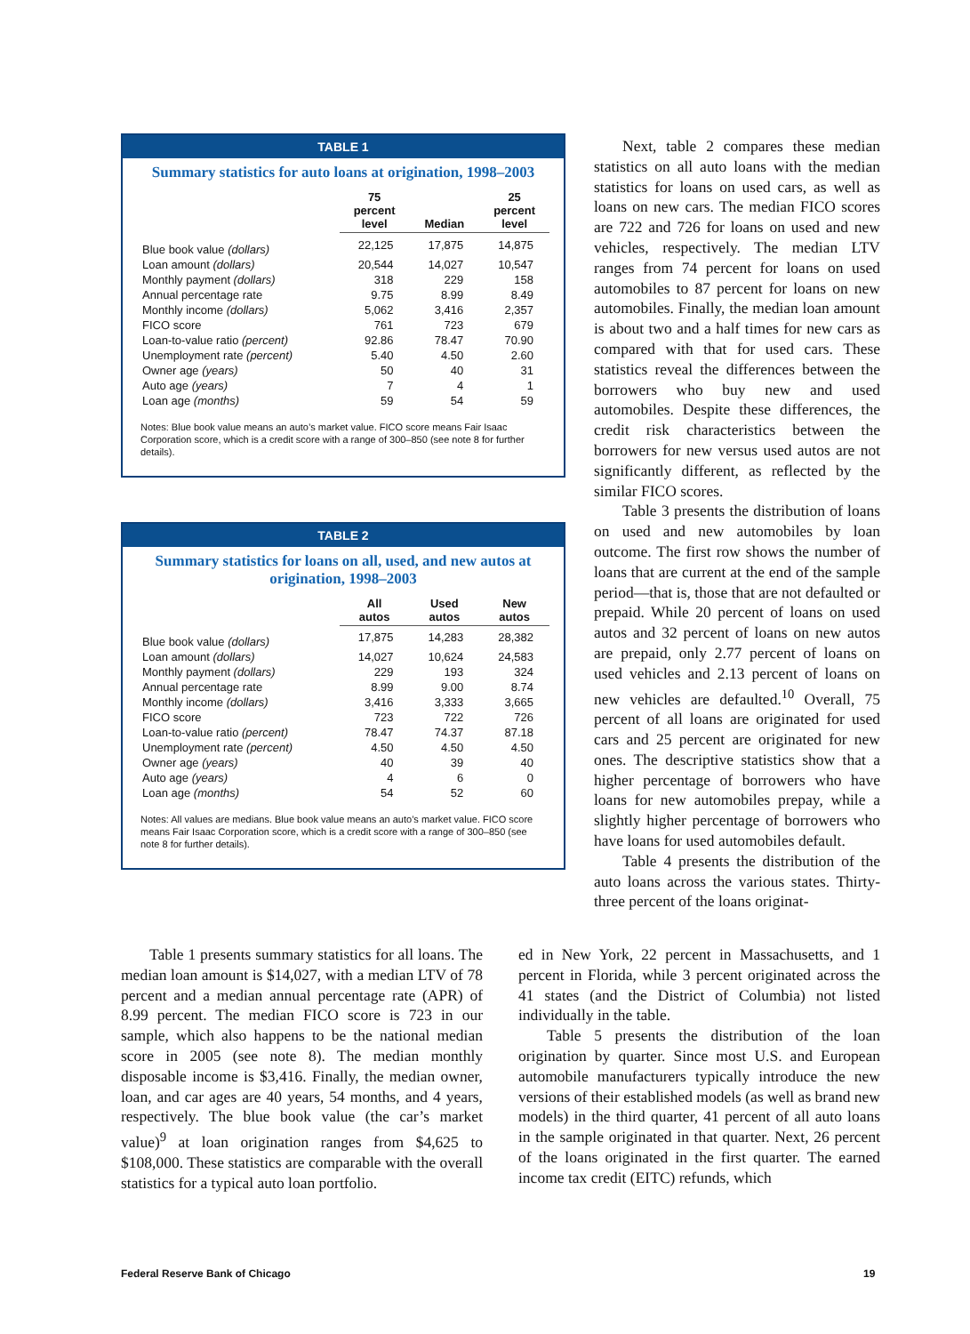TABLE 1
Summary statistics for auto loans at origination, 1998–2003
| | 75 percent level | Median | 25 percent level |
| --- | --- | --- | --- |
| Blue book value (dollars) | 22,125 | 17,875 | 14,875 |
| Loan amount (dollars) | 20,544 | 14,027 | 10,547 |
| Monthly payment (dollars) | 318 | 229 | 158 |
| Annual percentage rate | 9.75 | 8.99 | 8.49 |
| Monthly income (dollars) | 5,062 | 3,416 | 2,357 |
| FICO score | 761 | 723 | 679 |
| Loan-to-value ratio (percent) | 92.86 | 78.47 | 70.90 |
| Unemployment rate (percent) | 5.40 | 4.50 | 2.60 |
| Owner age (years) | 50 | 40 | 31 |
| Auto age (years) | 7 | 4 | 1 |
| Loan age (months) | 59 | 54 | 59 |
Notes: Blue book value means an auto’s market value. FICO score means Fair Isaac Corporation score, which is a credit score with a range of 300–850 (see note 8 for further details).
TABLE 2
Summary statistics for loans on all, used, and new autos at origination, 1998–2003
| | All autos | Used autos | New autos |
| --- | --- | --- | --- |
| Blue book value (dollars) | 17,875 | 14,283 | 28,382 |
| Loan amount (dollars) | 14,027 | 10,624 | 24,583 |
| Monthly payment (dollars) | 229 | 193 | 324 |
| Annual percentage rate | 8.99 | 9.00 | 8.74 |
| Monthly income (dollars) | 3,416 | 3,333 | 3,665 |
| FICO score | 723 | 722 | 726 |
| Loan-to-value ratio (percent) | 78.47 | 74.37 | 87.18 |
| Unemployment rate (percent) | 4.50 | 4.50 | 4.50 |
| Owner age (years) | 40 | 39 | 40 |
| Auto age (years) | 4 | 6 | 0 |
| Loan age (months) | 54 | 52 | 60 |
Notes: All values are medians. Blue book value means an auto’s market value. FICO score means Fair Isaac Corporation score, which is a credit score with a range of 300–850 (see note 8 for further details).
Next, table 2 compares these median statistics on all auto loans with the median statistics for loans on used cars, as well as loans on new cars. The median FICO scores are 722 and 726 for loans on used and new vehicles, respectively. The median LTV ranges from 74 percent for loans on used automobiles to 87 percent for loans on new automobiles. Finally, the median loan amount is about two and a half times for new cars as compared with that for used cars. These statistics reveal the differences between the borrowers who buy new and used automobiles. Despite these differences, the credit risk characteristics between the borrowers for new versus used autos are not significantly different, as reflected by the similar FICO scores.
Table 3 presents the distribution of loans on used and new automobiles by loan outcome. The first row shows the number of loans that are current at the end of the sample period—that is, those that are not defaulted or prepaid. While 20 percent of loans on used autos and 32 percent of loans on new autos are prepaid, only 2.77 percent of loans on used vehicles and 2.13 percent of loans on new vehicles are defaulted.<sup>10</sup> Overall, 75 percent of all loans are originated for used cars and 25 percent are originated for new ones. The descriptive statistics show that a higher percentage of borrowers who have loans for new automobiles prepay, while a slightly higher percentage of borrowers who have loans for used automobiles default.
Table 4 presents the distribution of the auto loans across the various states. Thirty-three percent of the loans originat-
Table 1 presents summary statistics for all loans. The median loan amount is $14,027, with a median LTV of 78 percent and a median annual percentage rate (APR) of 8.99 percent. The median FICO score is 723 in our sample, which also happens to be the national median score in 2005 (see note 8). The median monthly disposable income is $3,416. Finally, the median owner, loan, and car ages are 40 years, 54 months, and 4 years, respectively. The blue book value (the car’s market value)<sup>9</sup> at loan origination ranges from $4,625 to $108,000. These statistics are comparable with the overall statistics for a typical auto loan portfolio.
ed in New York, 22 percent in Massachusetts, and 1 percent in Florida, while 3 percent originated across the 41 states (and the District of Columbia) not listed individually in the table.
Table 5 presents the distribution of the loan origination by quarter. Since most U.S. and European automobile manufacturers typically introduce the new versions of their established models (as well as brand new models) in the third quarter, 41 percent of all auto loans in the sample originated in that quarter. Next, 26 percent of the loans originated in the first quarter. The earned income tax credit (EITC) refunds, which
Federal Reserve Bank of Chicago
19